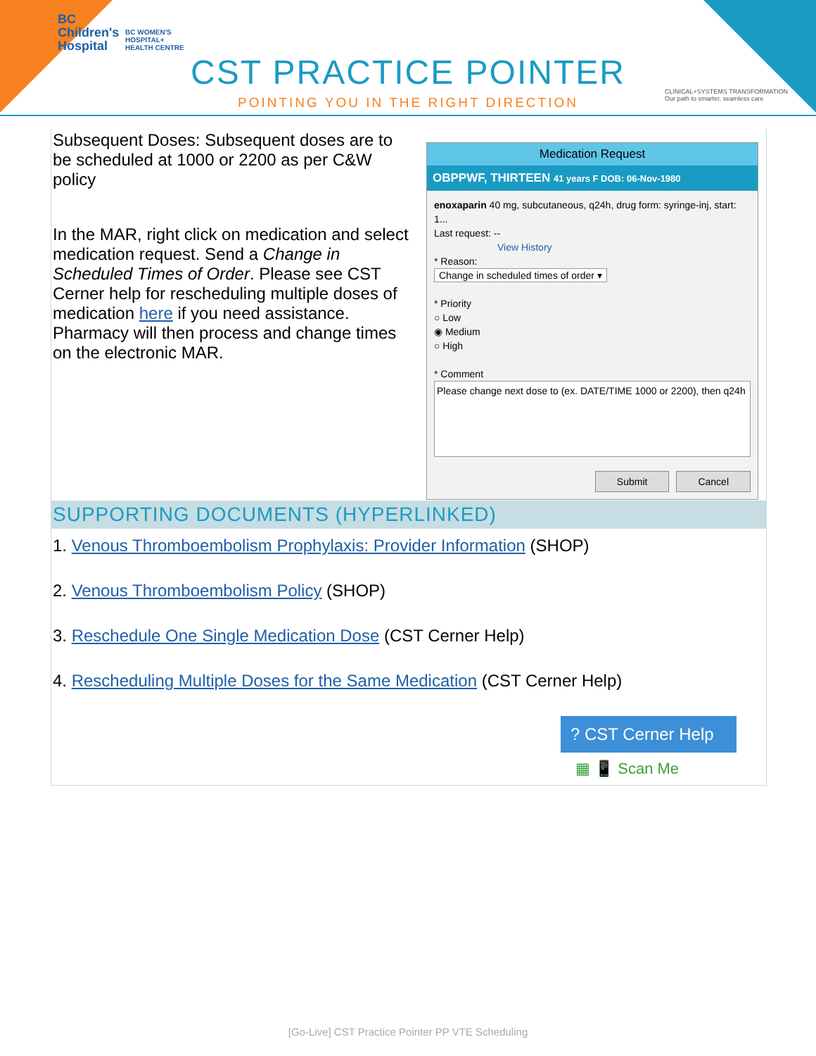BC
Children's
Hospital
BC WOMEN'S
HOSPITAL+
HEALTH CENTRE
CST PRACTICE POINTER
POINTING YOU IN THE RIGHT DIRECTION
CLINICAL+SYSTEMS TRANSFORMATION
Our path to smarter, seamless care
| Subsequent Doses: Subsequent doses are to be scheduled at 1000 or 2200 as per C&W policy In the MAR, right click on medication and select medication request. Send a Change in Scheduled Times of Order . Please see CST Cerner help for rescheduling multiple doses of medication here if you need assistance. Pharmacy will then process and change times on the electronic MAR. | Medication Request OBPPWF, THIRTEEN 41 years F DOB: 06-Nov-1980 enoxaparin 40 mg, subcutaneous, q24h, drug form: syringe-inj, start: 1... Last request: -- View History * Reason: Change in scheduled times of order ▾ * Priority ○ Low ◉ Medium ○ High * Comment Please change next dose to (ex. DATE/TIME 1000 or 2200), then q24h Submit Cancel |
SUPPORTING DOCUMENTS (HYPERLINKED)
1. Venous Thromboembolism Prophylaxis: Provider Information (SHOP)
2. Venous Thromboembolism Policy (SHOP)
3. Reschedule One Single Medication Dose (CST Cerner Help)
4. Rescheduling Multiple Doses for the Same Medication (CST Cerner Help)
? CST Cerner Help
▦ 📱 Scan Me
[Go-Live] CST Practice Pointer PP VTE Scheduling